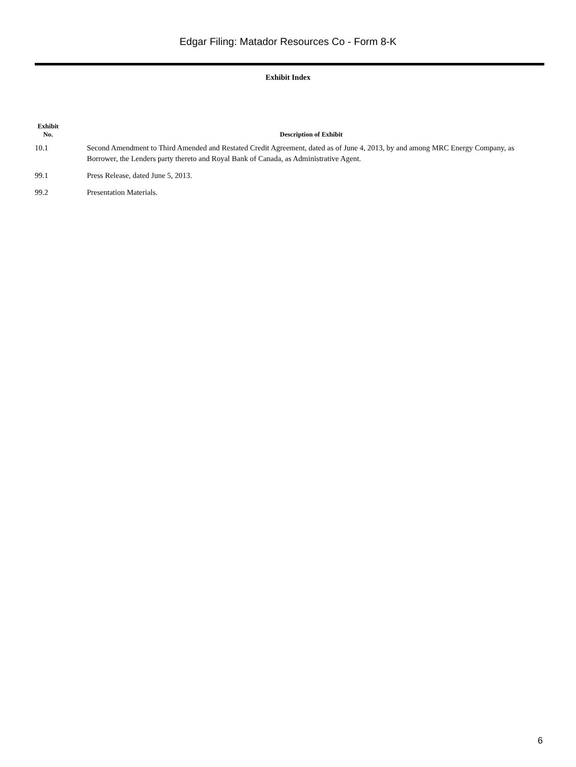Edgar Filing: Matador Resources Co - Form 8-K
Exhibit Index
| Exhibit No. | | Description of Exhibit |
| --- | --- | --- |
| 10.1 | | Second Amendment to Third Amended and Restated Credit Agreement, dated as of June 4, 2013, by and among MRC Energy Company, as Borrower, the Lenders party thereto and Royal Bank of Canada, as Administrative Agent. |
| 99.1 | | Press Release, dated June 5, 2013. |
| 99.2 | | Presentation Materials. |
6